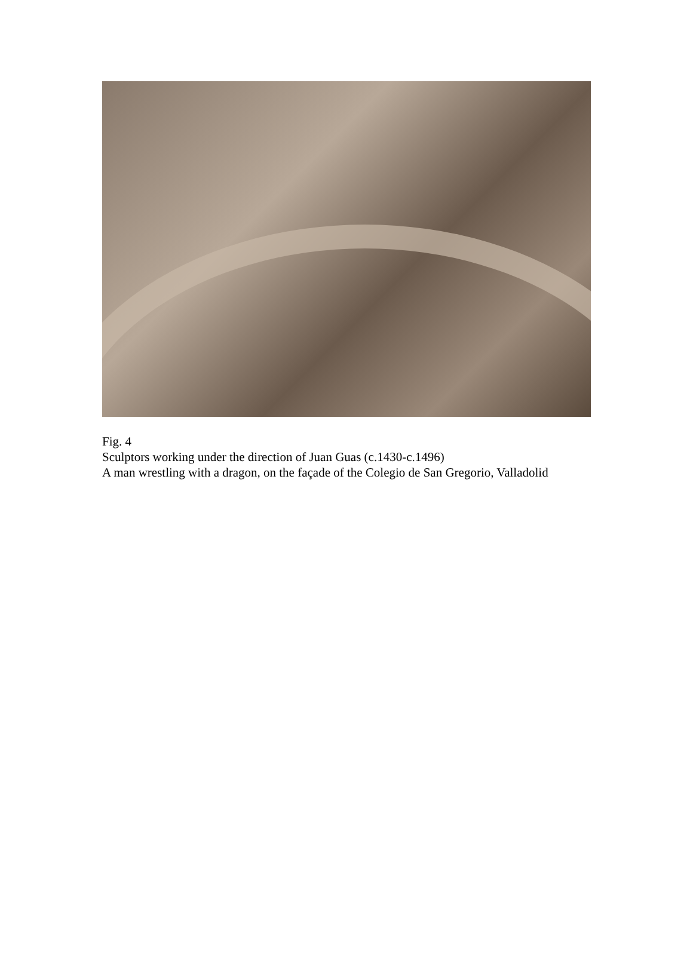Fig. 4
Sculptors working under the direction of Juan Guas (c.1430-c.1496)
A man wrestling with a dragon, on the façade of the Colegio de San Gregorio, Valladolid